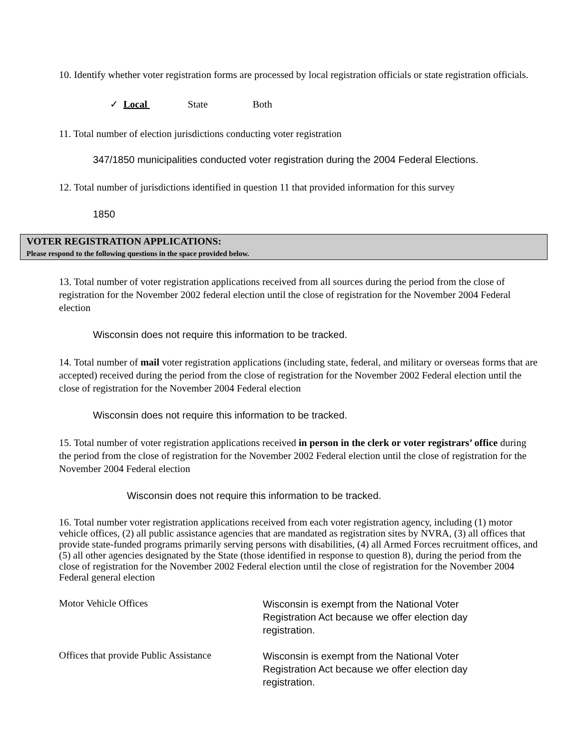10. Identify whether voter registration forms are processed by local registration officials or state registration officials.
✓ Local State Both
11. Total number of election jurisdictions conducting voter registration
347/1850 municipalities conducted voter registration during the 2004 Federal Elections.
12. Total number of jurisdictions identified in question 11 that provided information for this survey
1850
VOTER REGISTRATION APPLICATIONS:
Please respond to the following questions in the space provided below.
13. Total number of voter registration applications received from all sources during the period from the close of registration for the November 2002 federal election until the close of registration for the November 2004 Federal election
Wisconsin does not require this information to be tracked.
14. Total number of mail voter registration applications (including state, federal, and military or overseas forms that are accepted) received during the period from the close of registration for the November 2002 Federal election until the close of registration for the November 2004 Federal election
Wisconsin does not require this information to be tracked.
15. Total number of voter registration applications received in person in the clerk or voter registrars’ office during the period from the close of registration for the November 2002 Federal election until the close of registration for the November 2004 Federal election
Wisconsin does not require this information to be tracked.
16. Total number voter registration applications received from each voter registration agency, including (1) motor vehicle offices, (2) all public assistance agencies that are mandated as registration sites by NVRA, (3) all offices that provide state-funded programs primarily serving persons with disabilities, (4) all Armed Forces recruitment offices, and (5) all other agencies designated by the State (those identified in response to question 8), during the period from the close of registration for the November 2002 Federal election until the close of registration for the November 2004 Federal general election
Motor Vehicle Offices
Wisconsin is exempt from the National Voter Registration Act because we offer election day registration.
Offices that provide Public Assistance
Wisconsin is exempt from the National Voter Registration Act because we offer election day registration.